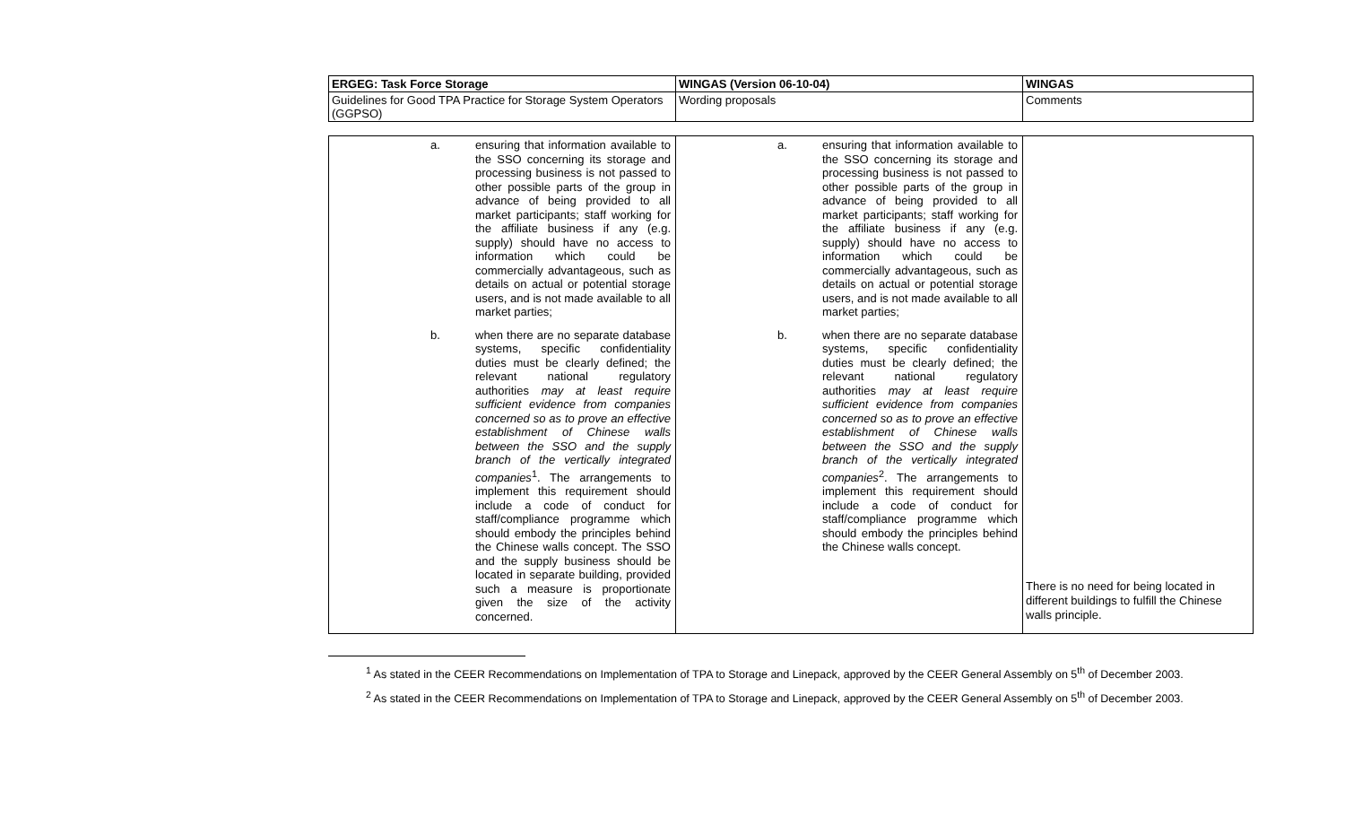| ERGEG: Task Force Storage | WINGAS (Version 06-10-04) | WINGAS |
| --- | --- | --- |
| Guidelines for Good TPA Practice for Storage System Operators (GGPSO) | Wording proposals | Comments |
| a. ensuring that information available to the SSO concerning its storage and processing business is not passed to other possible parts of the group in advance of being provided to all market participants; staff working for the affiliate business if any (e.g. supply) should have no access to information which could be commercially advantageous, such as details on actual or potential storage users, and is not made available to all market parties; b. when there are no separate database systems, specific confidentiality duties must be clearly defined; the relevant national regulatory authorities may at least require sufficient evidence from companies concerned so as to prove an effective establishment of Chinese walls between the SSO and the supply branch of the vertically integrated companies<sup>1</sup>. The arrangements to implement this requirement should include a code of conduct for staff/compliance programme which should embody the principles behind the Chinese walls concept. The SSO and the supply business should be located in separate building, provided such a measure is proportionate given the size of the activity concerned. | a. ensuring that information available to the SSO concerning its storage and processing business is not passed to other possible parts of the group in advance of being provided to all market participants; staff working for the affiliate business if any (e.g. supply) should have no access to information which could be commercially advantageous, such as details on actual or potential storage users, and is not made available to all market parties; b. when there are no separate database systems, specific confidentiality duties must be clearly defined; the relevant national regulatory authorities may at least require sufficient evidence from companies concerned so as to prove an effective establishment of Chinese walls between the SSO and the supply branch of the vertically integrated companies<sup>2</sup>. The arrangements to implement this requirement should include a code of conduct for staff/compliance programme which should embody the principles behind the Chinese walls concept. | There is no need for being located in different buildings to fulfill the Chinese walls principle. |
<sup>1</sup> As stated in the CEER Recommendations on Implementation of TPA to Storage and Linepack, approved by the CEER General Assembly on 5<sup>th</sup> of December 2003.
<sup>2</sup> As stated in the CEER Recommendations on Implementation of TPA to Storage and Linepack, approved by the CEER General Assembly on 5<sup>th</sup> of December 2003.